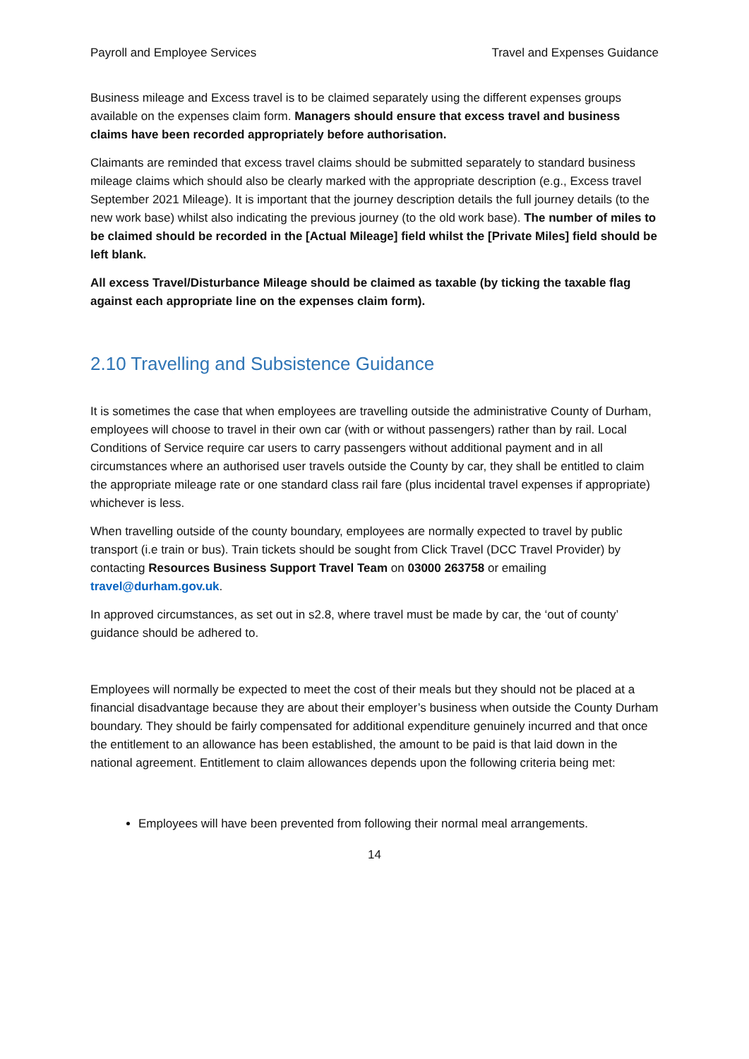Payroll and Employee Services Travel and Expenses Guidance
Business mileage and Excess travel is to be claimed separately using the different expenses groups available on the expenses claim form. Managers should ensure that excess travel and business claims have been recorded appropriately before authorisation.
Claimants are reminded that excess travel claims should be submitted separately to standard business mileage claims which should also be clearly marked with the appropriate description (e.g., Excess travel September 2021 Mileage). It is important that the journey description details the full journey details (to the new work base) whilst also indicating the previous journey (to the old work base). The number of miles to be claimed should be recorded in the [Actual Mileage] field whilst the [Private Miles] field should be left blank.
All excess Travel/Disturbance Mileage should be claimed as taxable (by ticking the taxable flag against each appropriate line on the expenses claim form).
2.10 Travelling and Subsistence Guidance
It is sometimes the case that when employees are travelling outside the administrative County of Durham, employees will choose to travel in their own car (with or without passengers) rather than by rail. Local Conditions of Service require car users to carry passengers without additional payment and in all circumstances where an authorised user travels outside the County by car, they shall be entitled to claim the appropriate mileage rate or one standard class rail fare (plus incidental travel expenses if appropriate) whichever is less.
When travelling outside of the county boundary, employees are normally expected to travel by public transport (i.e train or bus). Train tickets should be sought from Click Travel (DCC Travel Provider) by contacting Resources Business Support Travel Team on 03000 263758 or emailing travel@durham.gov.uk.
In approved circumstances, as set out in s2.8, where travel must be made by car, the ‘out of county’ guidance should be adhered to.
Employees will normally be expected to meet the cost of their meals but they should not be placed at a financial disadvantage because they are about their employer’s business when outside the County Durham boundary. They should be fairly compensated for additional expenditure genuinely incurred and that once the entitlement to an allowance has been established, the amount to be paid is that laid down in the national agreement. Entitlement to claim allowances depends upon the following criteria being met:
Employees will have been prevented from following their normal meal arrangements.
14